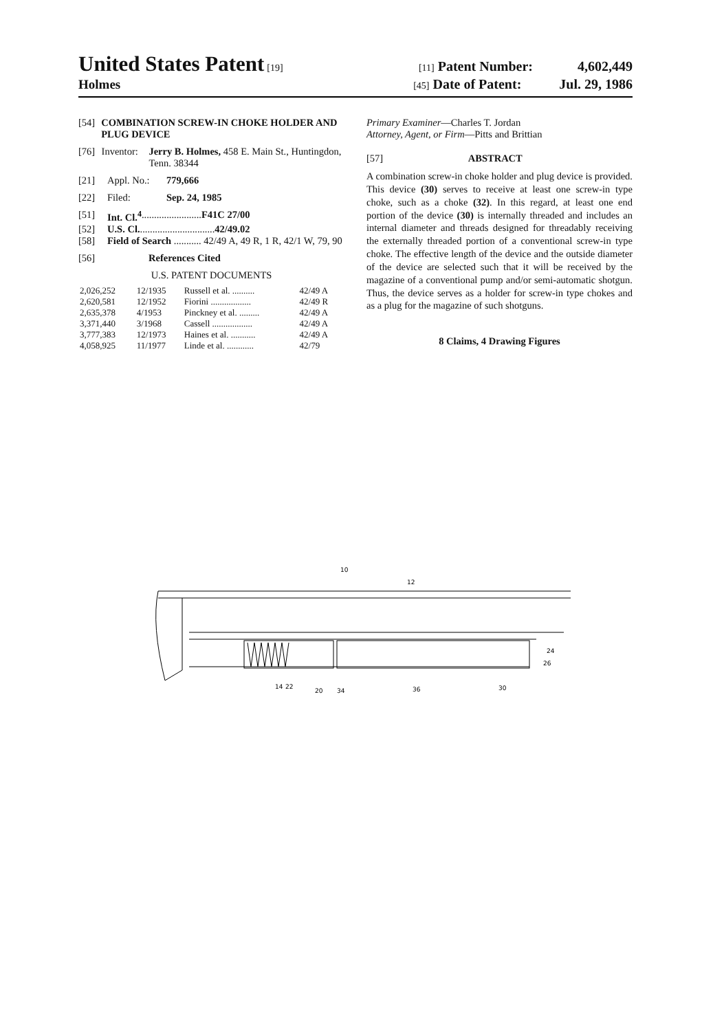United States Patent [19] [11] Patent Number: 4,602,449
Holmes [45] Date of Patent: Jul. 29, 1986
[54] COMBINATION SCREW-IN CHOKE HOLDER AND PLUG DEVICE
[76] Inventor: Jerry B. Holmes, 458 E. Main St., Huntingdon, Tenn. 38344
[21] Appl. No.: 779,666
[22] Filed: Sep. 24, 1985
[51] Int. Cl.<sup>4</sup> ........................ F41C 27/00
[52] U.S. Cl. .............................. 42/49.02
[58] Field of Search ........... 42/49 A, 49 R, 1 R, 42/1 W, 79, 90
[56] References Cited
U.S. PATENT DOCUMENTS
| 2,026,252 | 12/1935 | Russell et al. .......... | 42/49 A |
| 2,620,581 | 12/1952 | Fiorini .................. | 42/49 R |
| 2,635,378 | 4/1953 | Pinckney et al. ......... | 42/49 A |
| 3,371,440 | 3/1968 | Cassell .................. | 42/49 A |
| 3,777,383 | 12/1973 | Haines et al. ........... | 42/49 A |
| 4,058,925 | 11/1977 | Linde et al. ............ | 42/79 |
Primary Examiner—Charles T. Jordan
Attorney, Agent, or Firm—Pitts and Brittian
[57] ABSTRACT
A combination screw-in choke holder and plug device is provided. This device (30) serves to receive at least one screw-in type choke, such as a choke (32). In this regard, at least one end portion of the device (30) is internally threaded and includes an internal diameter and threads designed for threadably receiving the externally threaded portion of a conventional screw-in type choke. The effective length of the device and the outside diameter of the device are selected such that it will be received by the magazine of a conventional pump and/or semi-automatic shotgun. Thus, the device serves as a holder for screw-in type chokes and as a plug for the magazine of such shotguns.
8 Claims, 4 Drawing Figures
10
12
24
26
14
22
20
34
36
30